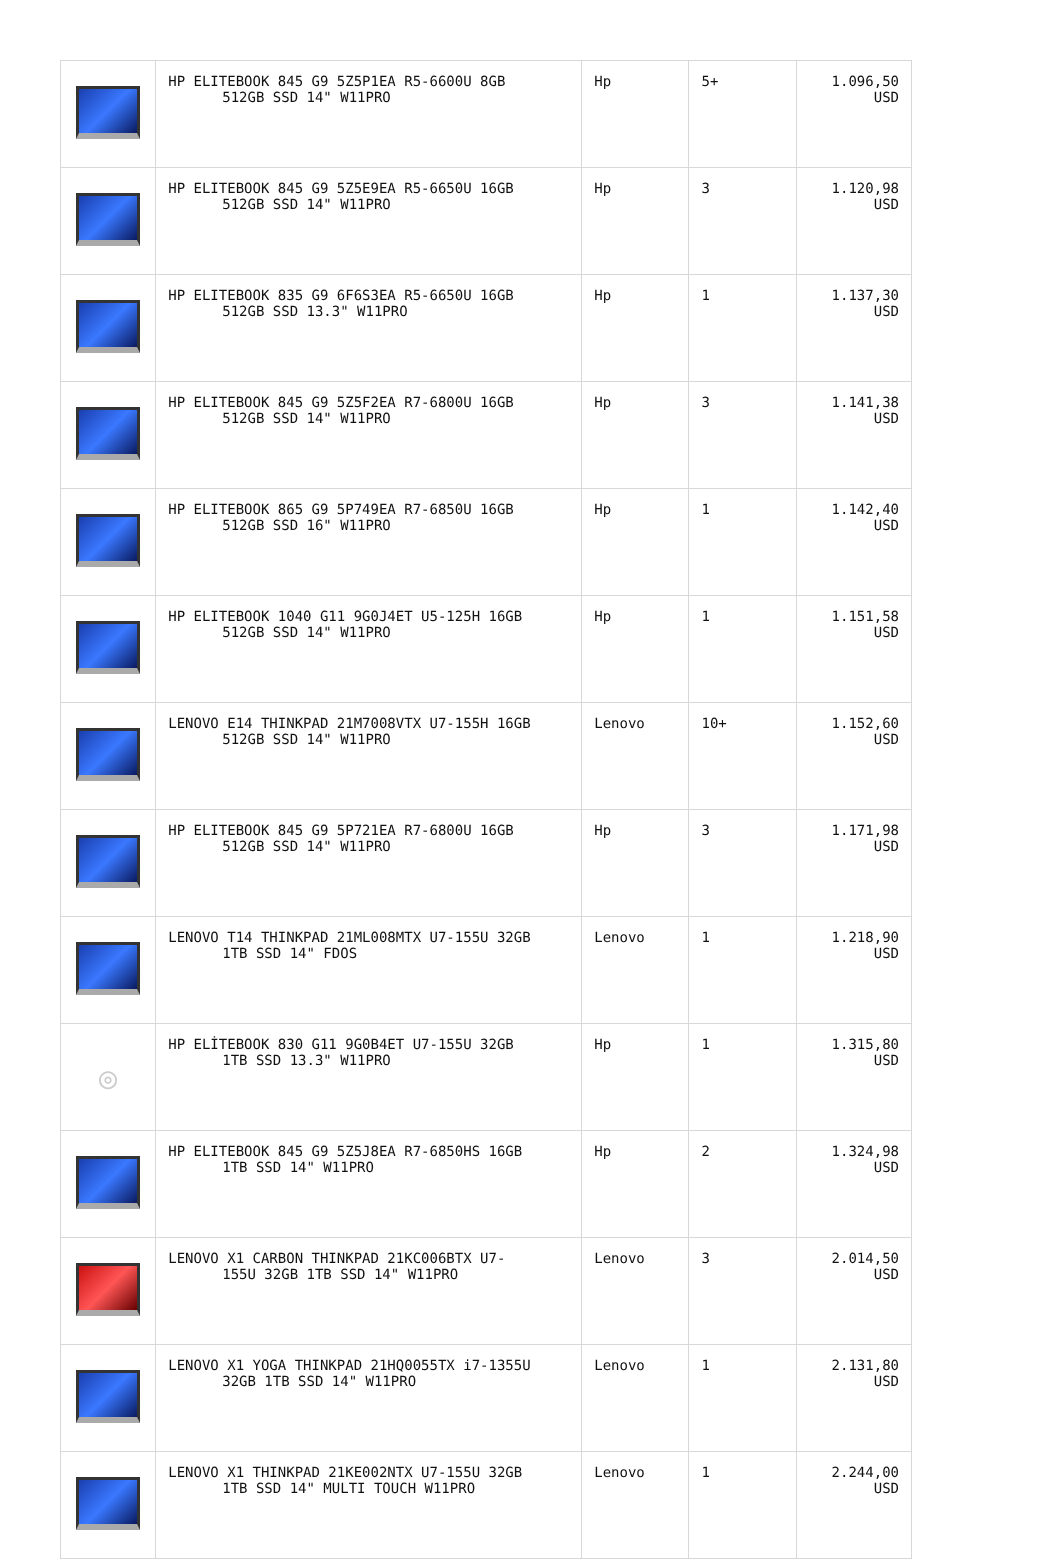| | HP ELITEBOOK 845 G9 5Z5P1EA R5-6600U 8GB 512GB SSD 14" W11PRO | Hp | 5+ | 1.096,50 USD |
| | HP ELITEBOOK 845 G9 5Z5E9EA R5-6650U 16GB 512GB SSD 14" W11PRO | Hp | 3 | 1.120,98 USD |
| | HP ELITEBOOK 835 G9 6F6S3EA R5-6650U 16GB 512GB SSD 13.3" W11PRO | Hp | 1 | 1.137,30 USD |
| | HP ELITEBOOK 845 G9 5Z5F2EA R7-6800U 16GB 512GB SSD 14" W11PRO | Hp | 3 | 1.141,38 USD |
| | HP ELITEBOOK 865 G9 5P749EA R7-6850U 16GB 512GB SSD 16" W11PRO | Hp | 1 | 1.142,40 USD |
| | HP ELITEBOOK 1040 G11 9G0J4ET U5-125H 16GB 512GB SSD 14" W11PRO | Hp | 1 | 1.151,58 USD |
| | LENOVO E14 THINKPAD 21M7008VTX U7-155H 16GB 512GB SSD 14" W11PRO | Lenovo | 10+ | 1.152,60 USD |
| | HP ELITEBOOK 845 G9 5P721EA R7-6800U 16GB 512GB SSD 14" W11PRO | Hp | 3 | 1.171,98 USD |
| | LENOVO T14 THINKPAD 21ML008MTX U7-155U 32GB 1TB SSD 14" FDOS | Lenovo | 1 | 1.218,90 USD |
| ◎ | HP ELİTEBOOK 830 G11 9G0B4ET U7-155U 32GB 1TB SSD 13.3" W11PRO | Hp | 1 | 1.315,80 USD |
| | HP ELITEBOOK 845 G9 5Z5J8EA R7-6850HS 16GB 1TB SSD 14" W11PRO | Hp | 2 | 1.324,98 USD |
| | LENOVO X1 CARBON THINKPAD 21KC006BTX U7- 155U 32GB 1TB SSD 14" W11PRO | Lenovo | 3 | 2.014,50 USD |
| | LENOVO X1 YOGA THINKPAD 21HQ0055TX i7-1355U 32GB 1TB SSD 14" W11PRO | Lenovo | 1 | 2.131,80 USD |
| | LENOVO X1 THINKPAD 21KE002NTX U7-155U 32GB 1TB SSD 14" MULTI TOUCH W11PRO | Lenovo | 1 | 2.244,00 USD |